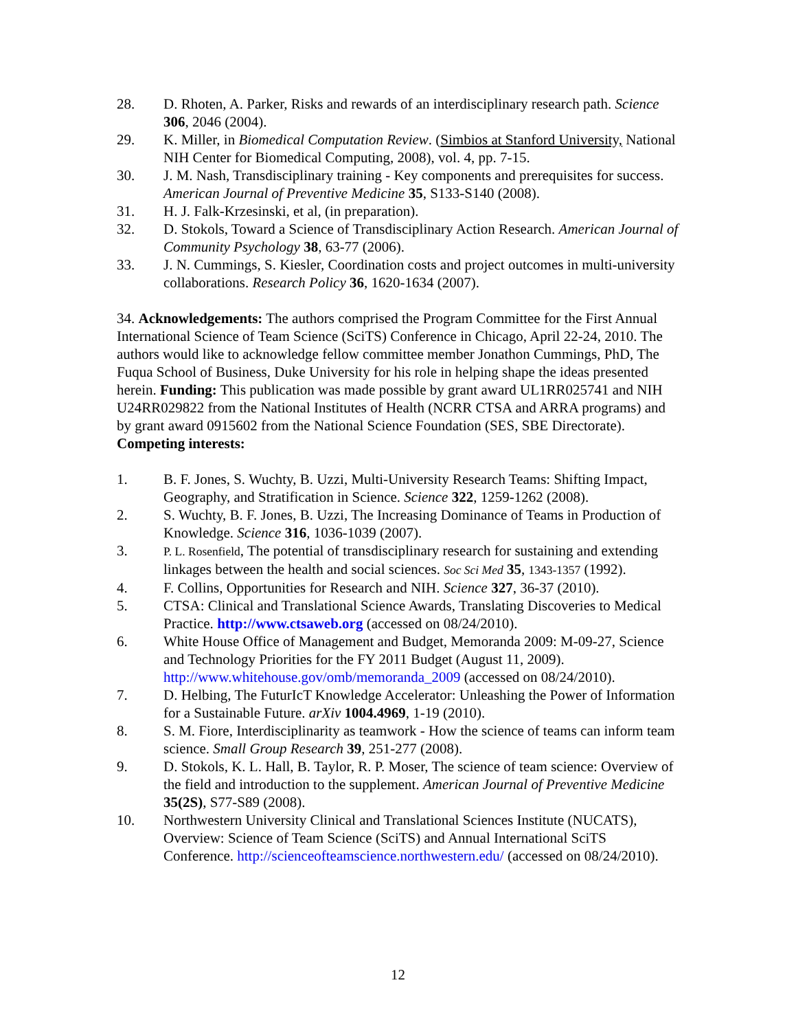28. D. Rhoten, A. Parker, Risks and rewards of an interdisciplinary research path. Science 306, 2046 (2004).
29. K. Miller, in Biomedical Computation Review. (Simbios at Stanford University, National NIH Center for Biomedical Computing, 2008), vol. 4, pp. 7-15.
30. J. M. Nash, Transdisciplinary training - Key components and prerequisites for success. American Journal of Preventive Medicine 35, S133-S140 (2008).
31. H. J. Falk-Krzesinski, et al, (in preparation).
32. D. Stokols, Toward a Science of Transdisciplinary Action Research. American Journal of Community Psychology 38, 63-77 (2006).
33. J. N. Cummings, S. Kiesler, Coordination costs and project outcomes in multi-university collaborations. Research Policy 36, 1620-1634 (2007).
34. Acknowledgements: The authors comprised the Program Committee for the First Annual International Science of Team Science (SciTS) Conference in Chicago, April 22-24, 2010. The authors would like to acknowledge fellow committee member Jonathon Cummings, PhD, The Fuqua School of Business, Duke University for his role in helping shape the ideas presented herein. Funding: This publication was made possible by grant award UL1RR025741 and NIH U24RR029822 from the National Institutes of Health (NCRR CTSA and ARRA programs) and by grant award 0915602 from the National Science Foundation (SES, SBE Directorate). Competing interests:
1. B. F. Jones, S. Wuchty, B. Uzzi, Multi-University Research Teams: Shifting Impact, Geography, and Stratification in Science. Science 322, 1259-1262 (2008).
2. S. Wuchty, B. F. Jones, B. Uzzi, The Increasing Dominance of Teams in Production of Knowledge. Science 316, 1036-1039 (2007).
3. P. L. Rosenfield, The potential of transdisciplinary research for sustaining and extending linkages between the health and social sciences. Soc Sci Med 35, 1343-1357 (1992).
4. F. Collins, Opportunities for Research and NIH. Science 327, 36-37 (2010).
5. CTSA: Clinical and Translational Science Awards, Translating Discoveries to Medical Practice. http://www.ctsaweb.org (accessed on 08/24/2010).
6. White House Office of Management and Budget, Memoranda 2009: M-09-27, Science and Technology Priorities for the FY 2011 Budget (August 11, 2009). http://www.whitehouse.gov/omb/memoranda_2009 (accessed on 08/24/2010).
7. D. Helbing, The FuturIcT Knowledge Accelerator: Unleashing the Power of Information for a Sustainable Future. arXiv 1004.4969, 1-19 (2010).
8. S. M. Fiore, Interdisciplinarity as teamwork - How the science of teams can inform team science. Small Group Research 39, 251-277 (2008).
9. D. Stokols, K. L. Hall, B. Taylor, R. P. Moser, The science of team science: Overview of the field and introduction to the supplement. American Journal of Preventive Medicine 35(2S), S77-S89 (2008).
10. Northwestern University Clinical and Translational Sciences Institute (NUCATS), Overview: Science of Team Science (SciTS) and Annual International SciTS Conference. http://scienceofteamscience.northwestern.edu/ (accessed on 08/24/2010).
12